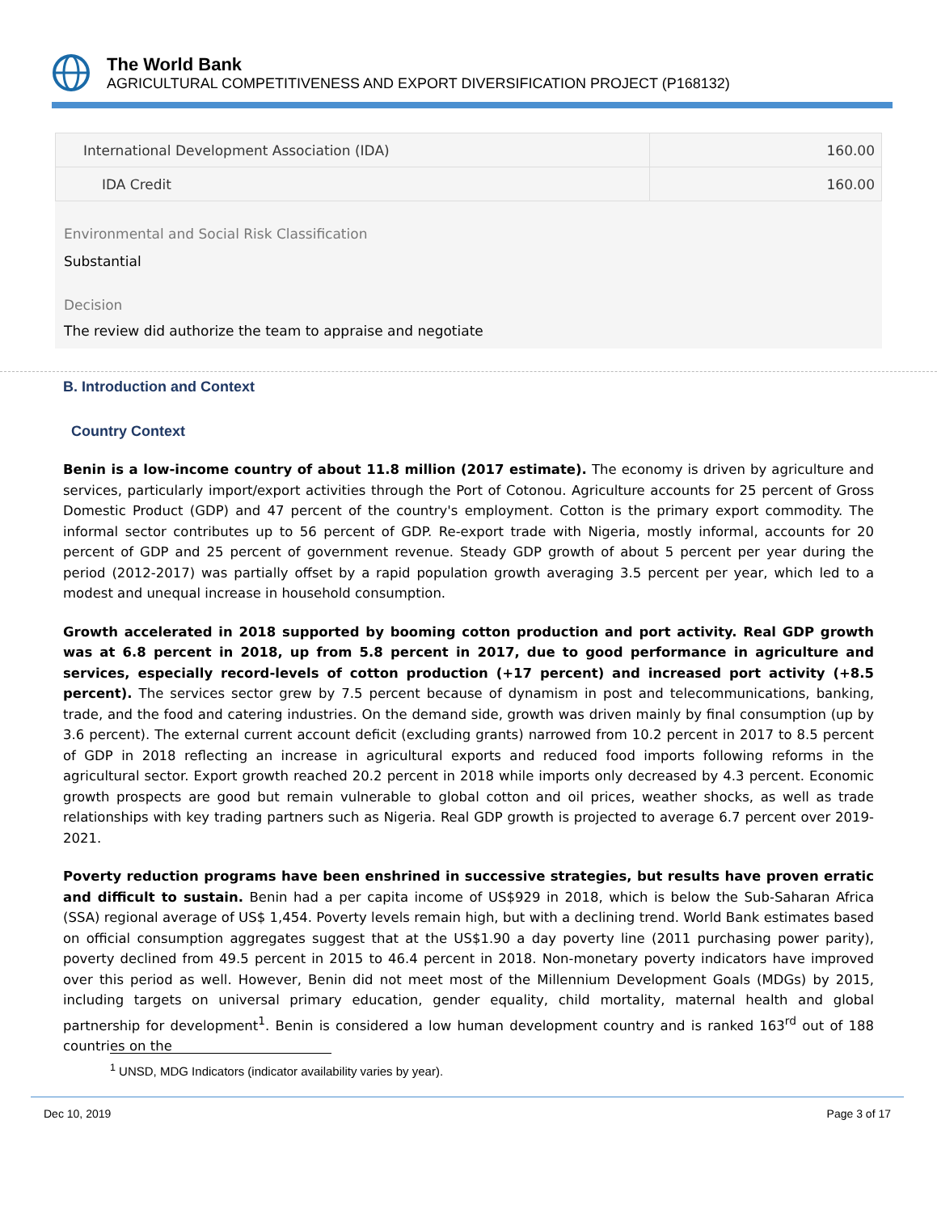The World Bank
AGRICULTURAL COMPETITIVENESS AND EXPORT DIVERSIFICATION PROJECT (P168132)
| International Development Association (IDA) | 160.00 |
| IDA Credit | 160.00 |
Environmental and Social Risk Classification
Substantial
Decision
The review did authorize the team to appraise and negotiate
B. Introduction and Context
Country Context
Benin is a low-income country of about 11.8 million (2017 estimate). The economy is driven by agriculture and services, particularly import/export activities through the Port of Cotonou. Agriculture accounts for 25 percent of Gross Domestic Product (GDP) and 47 percent of the country's employment. Cotton is the primary export commodity. The informal sector contributes up to 56 percent of GDP. Re-export trade with Nigeria, mostly informal, accounts for 20 percent of GDP and 25 percent of government revenue. Steady GDP growth of about 5 percent per year during the period (2012-2017) was partially offset by a rapid population growth averaging 3.5 percent per year, which led to a modest and unequal increase in household consumption.
Growth accelerated in 2018 supported by booming cotton production and port activity. Real GDP growth was at 6.8 percent in 2018, up from 5.8 percent in 2017, due to good performance in agriculture and services, especially record-levels of cotton production (+17 percent) and increased port activity (+8.5 percent). The services sector grew by 7.5 percent because of dynamism in post and telecommunications, banking, trade, and the food and catering industries. On the demand side, growth was driven mainly by final consumption (up by 3.6 percent). The external current account deficit (excluding grants) narrowed from 10.2 percent in 2017 to 8.5 percent of GDP in 2018 reflecting an increase in agricultural exports and reduced food imports following reforms in the agricultural sector. Export growth reached 20.2 percent in 2018 while imports only decreased by 4.3 percent. Economic growth prospects are good but remain vulnerable to global cotton and oil prices, weather shocks, as well as trade relationships with key trading partners such as Nigeria. Real GDP growth is projected to average 6.7 percent over 2019-2021.
Poverty reduction programs have been enshrined in successive strategies, but results have proven erratic and difficult to sustain. Benin had a per capita income of US$929 in 2018, which is below the Sub-Saharan Africa (SSA) regional average of US$ 1,454. Poverty levels remain high, but with a declining trend. World Bank estimates based on official consumption aggregates suggest that at the US$1.90 a day poverty line (2011 purchasing power parity), poverty declined from 49.5 percent in 2015 to 46.4 percent in 2018. Non-monetary poverty indicators have improved over this period as well. However, Benin did not meet most of the Millennium Development Goals (MDGs) by 2015, including targets on universal primary education, gender equality, child mortality, maternal health and global partnership for development<sup>1</sup>. Benin is considered a low human development country and is ranked 163<sup>rd</sup> out of 188 countries on the
<sup>1</sup> UNSD, MDG Indicators (indicator availability varies by year).
Dec 10, 2019 Page 3 of 17